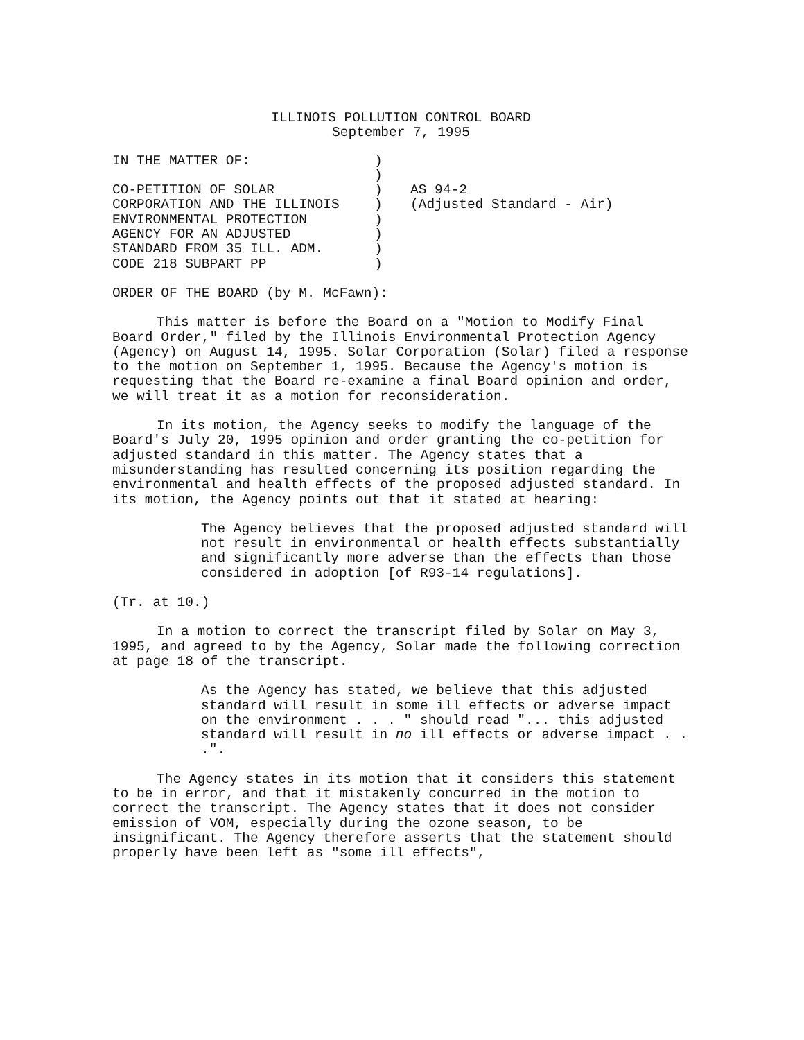ILLINOIS POLLUTION CONTROL BOARD
September 7, 1995
IN THE MATTER OF:
CO-PETITION OF SOLAR
CORPORATION AND THE ILLINOIS
ENVIRONMENTAL PROTECTION
AGENCY FOR AN ADJUSTED
STANDARD FROM 35 ILL. ADM.
CODE 218 SUBPART PP
)
)
)
)
)
)
)
)
AS 94-2
(Adjusted Standard - Air)
ORDER OF THE BOARD (by M. McFawn):
This matter is before the Board on a "Motion to Modify Final Board Order," filed by the Illinois Environmental Protection Agency (Agency) on August 14, 1995. Solar Corporation (Solar) filed a response to the motion on September 1, 1995. Because the Agency's motion is requesting that the Board re-examine a final Board opinion and order, we will treat it as a motion for reconsideration.
In its motion, the Agency seeks to modify the language of the Board's July 20, 1995 opinion and order granting the co-petition for adjusted standard in this matter. The Agency states that a misunderstanding has resulted concerning its position regarding the environmental and health effects of the proposed adjusted standard. In its motion, the Agency points out that it stated at hearing:
The Agency believes that the proposed adjusted standard will not result in environmental or health effects substantially and significantly more adverse than the effects than those considered in adoption [of R93-14 regulations].
(Tr. at 10.)
In a motion to correct the transcript filed by Solar on May 3, 1995, and agreed to by the Agency, Solar made the following correction at page 18 of the transcript.
As the Agency has stated, we believe that this adjusted standard will result in some ill effects or adverse impact on the environment . . . " should read "... this adjusted standard will result in no ill effects or adverse impact . . .".
The Agency states in its motion that it considers this statement to be in error, and that it mistakenly concurred in the motion to correct the transcript. The Agency states that it does not consider emission of VOM, especially during the ozone season, to be insignificant. The Agency therefore asserts that the statement should properly have been left as "some ill effects",